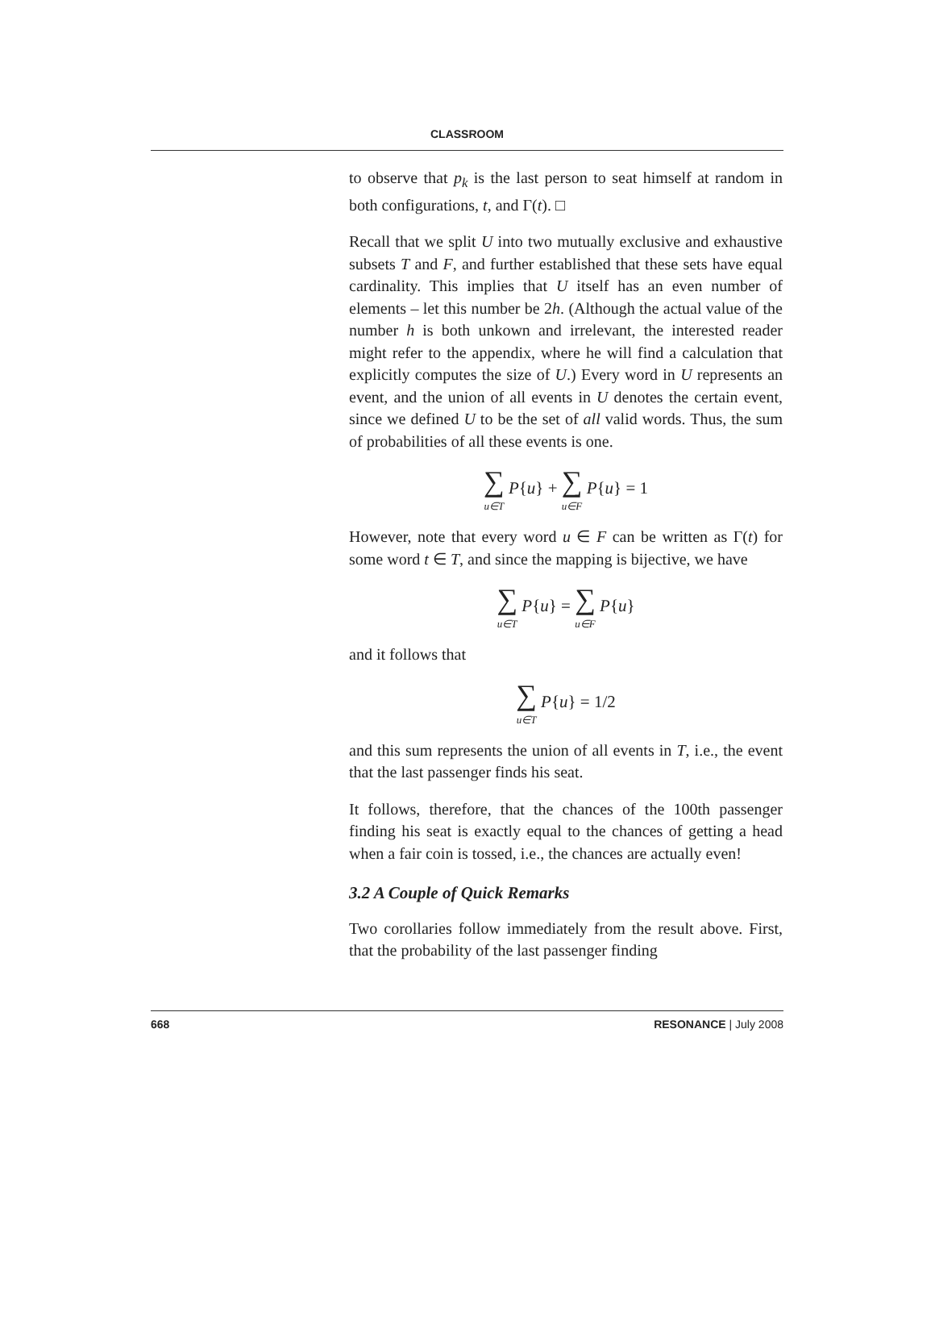CLASSROOM
to observe that p<sub>k</sub> is the last person to seat himself at random in both configurations, t, and Γ(t). □
Recall that we split U into two mutually exclusive and exhaustive subsets T and F, and further established that these sets have equal cardinality. This implies that U itself has an even number of elements – let this number be 2h. (Although the actual value of the number h is both unkown and irrelevant, the interested reader might refer to the appendix, where he will find a calculation that explicitly computes the size of U.) Every word in U represents an event, and the union of all events in U denotes the certain event, since we defined U to be the set of all valid words. Thus, the sum of probabilities of all these events is one.
∑ u∈T P{u} + ∑ u∈F P{u} = 1
However, note that every word u ∈ F can be written as Γ(t) for some word t ∈ T, and since the mapping is bijective, we have
∑ u∈T P{u} = ∑ u∈F P{u}
and it follows that
∑ u∈T P{u} = 1/2
and this sum represents the union of all events in T, i.e., the event that the last passenger finds his seat.
It follows, therefore, that the chances of the 100th passenger finding his seat is exactly equal to the chances of getting a head when a fair coin is tossed, i.e., the chances are actually even!
3.2 A Couple of Quick Remarks
Two corollaries follow immediately from the result above. First, that the probability of the last passenger finding
668 RESONANCE | July 2008